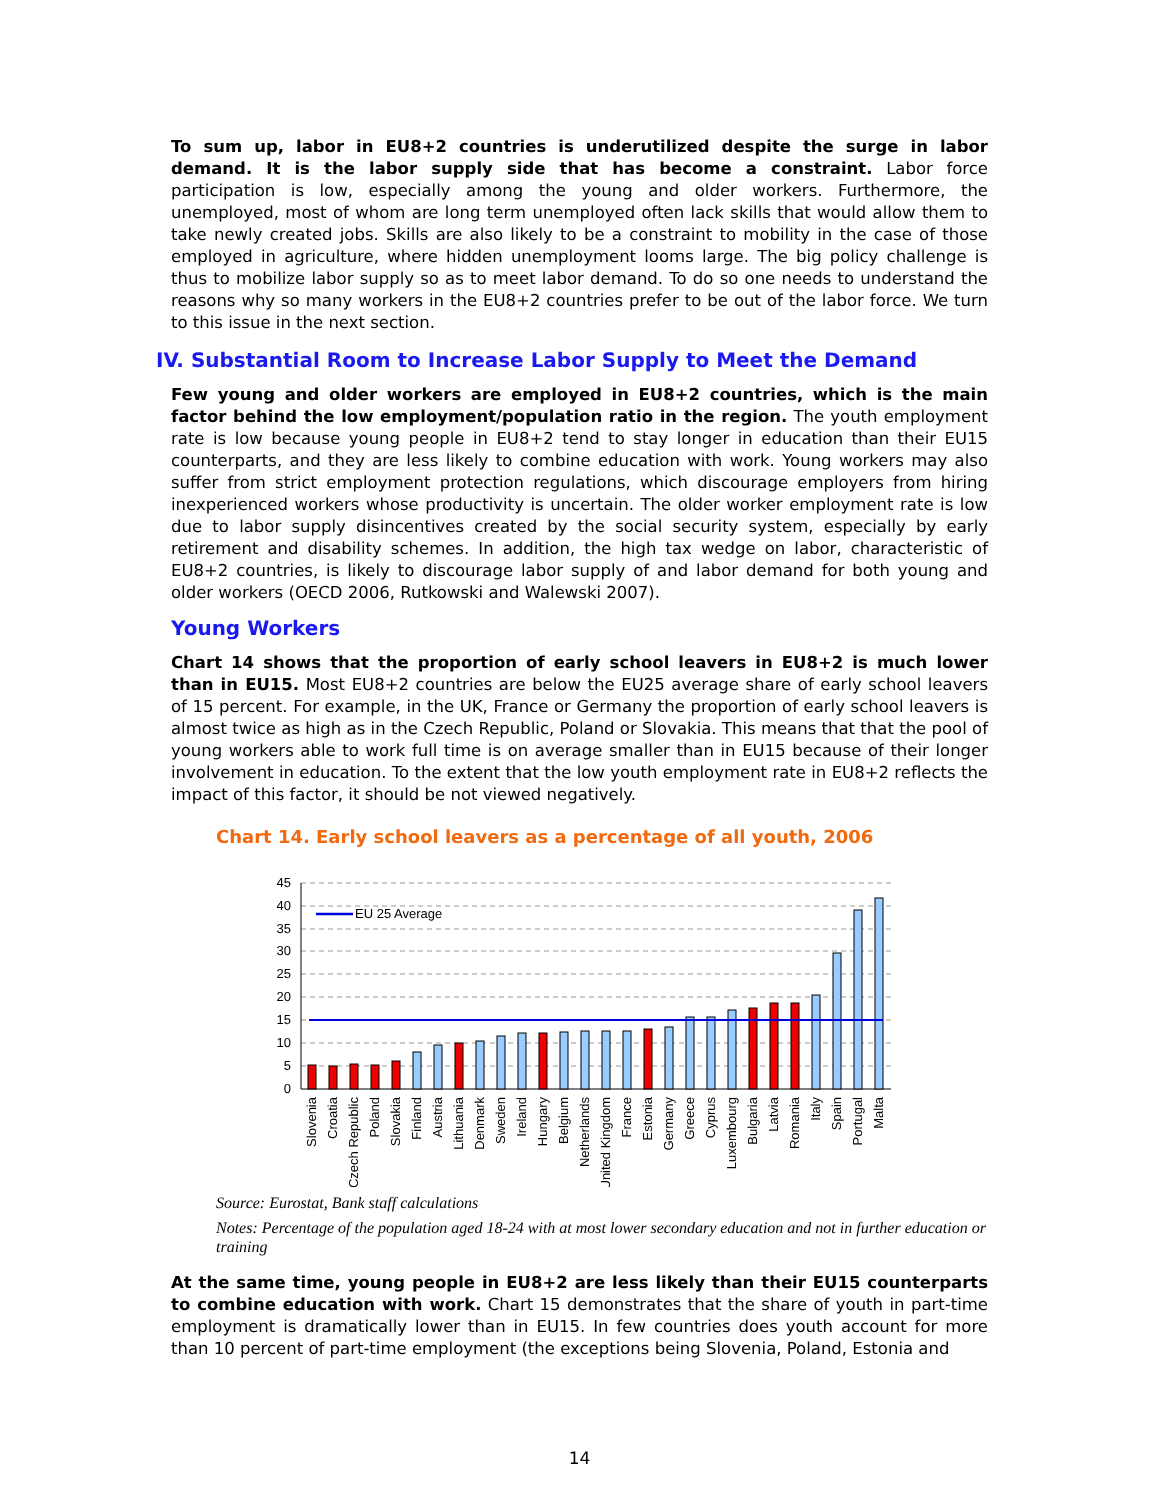To sum up, labor in EU8+2 countries is underutilized despite the surge in labor demand. It is the labor supply side that has become a constraint. Labor force participation is low, especially among the young and older workers. Furthermore, the unemployed, most of whom are long term unemployed often lack skills that would allow them to take newly created jobs. Skills are also likely to be a constraint to mobility in the case of those employed in agriculture, where hidden unemployment looms large. The big policy challenge is thus to mobilize labor supply so as to meet labor demand. To do so one needs to understand the reasons why so many workers in the EU8+2 countries prefer to be out of the labor force. We turn to this issue in the next section.
IV. Substantial Room to Increase Labor Supply to Meet the Demand
Few young and older workers are employed in EU8+2 countries, which is the main factor behind the low employment/population ratio in the region. The youth employment rate is low because young people in EU8+2 tend to stay longer in education than their EU15 counterparts, and they are less likely to combine education with work. Young workers may also suffer from strict employment protection regulations, which discourage employers from hiring inexperienced workers whose productivity is uncertain. The older worker employment rate is low due to labor supply disincentives created by the social security system, especially by early retirement and disability schemes. In addition, the high tax wedge on labor, characteristic of EU8+2 countries, is likely to discourage labor supply of and labor demand for both young and older workers (OECD 2006, Rutkowski and Walewski 2007).
Young Workers
Chart 14 shows that the proportion of early school leavers in EU8+2 is much lower than in EU15. Most EU8+2 countries are below the EU25 average share of early school leavers of 15 percent. For example, in the UK, France or Germany the proportion of early school leavers is almost twice as high as in the Czech Republic, Poland or Slovakia. This means that that the pool of young workers able to work full time is on average smaller than in EU15 because of their longer involvement in education. To the extent that the low youth employment rate in EU8+2 reflects the impact of this factor, it should be not viewed negatively.
Chart 14. Early school leavers as a percentage of all youth, 2006
45
40
35
30
25
20
15
10
5
0
EU 25 Average
Slovenia
Croatia
Czech Republic
Poland
Slovakia
Finland
Austria
Lithuania
Denmark
Sweden
Ireland
Hungary
Belgium
Netherlands
United Kingdom
France
Estonia
Germany
Greece
Cyprus
Luxembourg
Bulgaria
Latvia
Romania
Italy
Spain
Portugal
Malta
Source: Eurostat, Bank staff calculations
Notes: Percentage of the population aged 18-24 with at most lower secondary education and not in further education or training
At the same time, young people in EU8+2 are less likely than their EU15 counterparts to combine education with work. Chart 15 demonstrates that the share of youth in part-time employment is dramatically lower than in EU15. In few countries does youth account for more than 10 percent of part-time employment (the exceptions being Slovenia, Poland, Estonia and
14